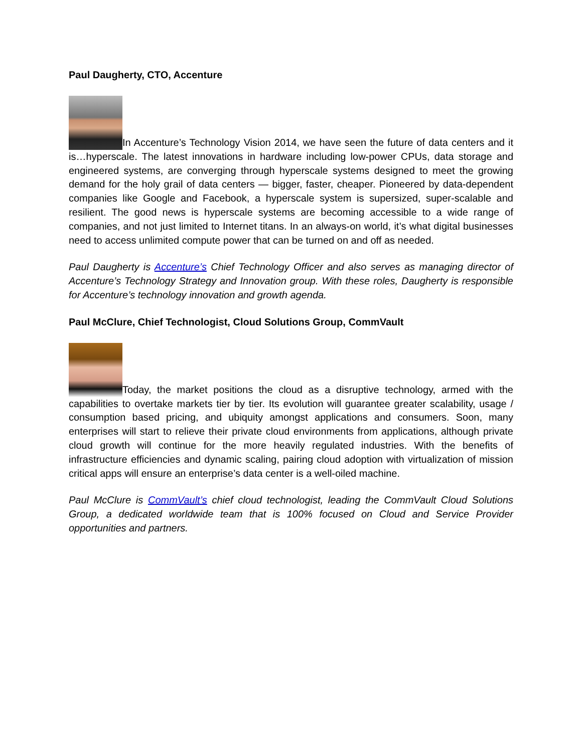Paul Daugherty, CTO, Accenture
In Accenture’s Technology Vision 2014, we have seen the future of data centers and it is…hyperscale. The latest innovations in hardware including low-power CPUs, data storage and engineered systems, are converging through hyperscale systems designed to meet the growing demand for the holy grail of data centers — bigger, faster, cheaper. Pioneered by data-dependent companies like Google and Facebook, a hyperscale system is supersized, super-scalable and resilient. The good news is hyperscale systems are becoming accessible to a wide range of companies, and not just limited to Internet titans. In an always-on world, it’s what digital businesses need to access unlimited compute power that can be turned on and off as needed.
Paul Daugherty is Accenture’s Chief Technology Officer and also serves as managing director of Accenture’s Technology Strategy and Innovation group. With these roles, Daugherty is responsible for Accenture’s technology innovation and growth agenda.
Paul McClure, Chief Technologist, Cloud Solutions Group, CommVault
Today, the market positions the cloud as a disruptive technology, armed with the capabilities to overtake markets tier by tier. Its evolution will guarantee greater scalability, usage / consumption based pricing, and ubiquity amongst applications and consumers. Soon, many enterprises will start to relieve their private cloud environments from applications, although private cloud growth will continue for the more heavily regulated industries. With the benefits of infrastructure efficiencies and dynamic scaling, pairing cloud adoption with virtualization of mission critical apps will ensure an enterprise’s data center is a well-oiled machine.
Paul McClure is CommVault’s chief cloud technologist, leading the CommVault Cloud Solutions Group, a dedicated worldwide team that is 100% focused on Cloud and Service Provider opportunities and partners.